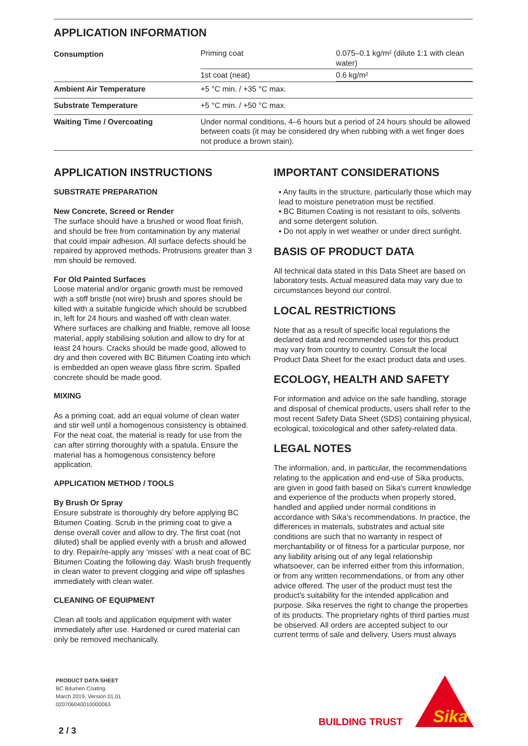APPLICATION INFORMATION
| Consumption | / Priming coat / 0.075–0.1 kg/m² (dilute 1:1 with clean water) / / 1st coat (neat) / 0.6 kg/m² / |
| Ambient Air Temperature | +5 °C min. / +35 °C max. |
| Substrate Temperature | +5 °C min. / +50 °C max. |
| Waiting Time / Overcoating | Under normal conditions, 4–6 hours but a period of 24 hours should be allowed between coats (it may be considered dry when rubbing with a wet finger does not produce a brown stain). |
APPLICATION INSTRUCTIONS
SUBSTRATE PREPARATION
New Concrete, Screed or Render
The surface should have a brushed or wood float finish, and should be free from contamination by any material that could impair adhesion. All surface defects should be repaired by approved methods. Protrusions greater than 3 mm should be removed.
For Old Painted Surfaces
Loose material and/or organic growth must be removed with a stiff bristle (not wire) brush and spores should be killed with a suitable fungicide which should be scrubbed in, left for 24 hours and washed off with clean water.
Where surfaces are chalking and friable, remove all loose material, apply stabilising solution and allow to dry for at least 24 hours. Cracks should be made good, allowed to dry and then covered with BC Bitumen Coating into which is embedded an open weave glass fibre scrim. Spalled concrete should be made good.
MIXING
As a priming coat, add an equal volume of clean water and stir well until a homogenous consistency is obtained.
For the neat coat, the material is ready for use from the can after stirring thoroughly with a spatula. Ensure the material has a homogenous consistency before application.
APPLICATION METHOD / TOOLS
By Brush Or Spray
Ensure substrate is thoroughly dry before applying BC Bitumen Coating. Scrub in the priming coat to give a dense overall cover and allow to dry. The first coat (not diluted) shall be applied evenly with a brush and allowed to dry. Repair/re-apply any ‘misses’ with a neat coat of BC Bitumen Coating the following day. Wash brush frequently in clean water to prevent clogging and wipe off splashes immediately with clean water.
CLEANING OF EQUIPMENT
Clean all tools and application equipment with water immediately after use. Hardened or cured material can only be removed mechanically.
IMPORTANT CONSIDERATIONS
▪ Any faults in the structure, particularly those which may lead to moisture penetration must be rectified.
▪ BC Bitumen Coating is not resistant to oils, solvents and some detergent solution.
▪ Do not apply in wet weather or under direct sunlight.
BASIS OF PRODUCT DATA
All technical data stated in this Data Sheet are based on laboratory tests. Actual measured data may vary due to circumstances beyond our control.
LOCAL RESTRICTIONS
Note that as a result of specific local regulations the declared data and recommended uses for this product may vary from country to country. Consult the local Product Data Sheet for the exact product data and uses.
ECOLOGY, HEALTH AND SAFETY
For information and advice on the safe handling, storage and disposal of chemical products, users shall refer to the most recent Safety Data Sheet (SDS) containing physical, ecological, toxicological and other safety-related data.
LEGAL NOTES
The information, and, in particular, the recommendations relating to the application and end-use of Sika products, are given in good faith based on Sika's current knowledge and experience of the products when properly stored, handled and applied under normal conditions in accordance with Sika's recommendations. In practice, the differences in materials, substrates and actual site conditions are such that no warranty in respect of merchantability or of fitness for a particular purpose, nor any liability arising out of any legal relationship whatsoever, can be inferred either from this information, or from any written recommendations, or from any other advice offered. The user of the product must test the product’s suitability for the intended application and purpose. Sika reserves the right to change the properties of its products. The proprietary rights of third parties must be observed. All orders are accepted subject to our current terms of sale and delivery. Users must always
PRODUCT DATA SHEET
BC Bitumen Coating
March 2019, Version 01.01
020706040010000063
2 / 3
BUILDING TRUST
Sika